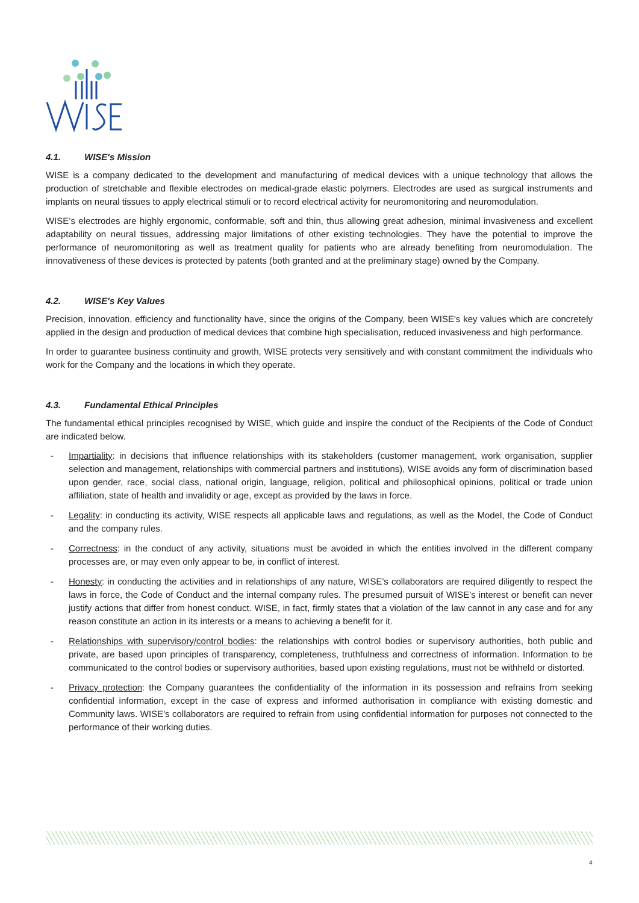4.1. WISE's Mission
WISE is a company dedicated to the development and manufacturing of medical devices with a unique technology that allows the production of stretchable and flexible electrodes on medical-grade elastic polymers. Electrodes are used as surgical instruments and implants on neural tissues to apply electrical stimuli or to record electrical activity for neuromonitoring and neuromodulation.
WISE’s electrodes are highly ergonomic, conformable, soft and thin, thus allowing great adhesion, minimal invasiveness and excellent adaptability on neural tissues, addressing major limitations of other existing technologies. They have the potential to improve the performance of neuromonitoring as well as treatment quality for patients who are already benefiting from neuromodulation. The innovativeness of these devices is protected by patents (both granted and at the preliminary stage) owned by the Company.
4.2. WISE's Key Values
Precision, innovation, efficiency and functionality have, since the origins of the Company, been WISE's key values which are concretely applied in the design and production of medical devices that combine high specialisation, reduced invasiveness and high performance.
In order to guarantee business continuity and growth, WISE protects very sensitively and with constant commitment the individuals who work for the Company and the locations in which they operate.
4.3. Fundamental Ethical Principles
The fundamental ethical principles recognised by WISE, which guide and inspire the conduct of the Recipients of the Code of Conduct are indicated below.
- Impartiality: in decisions that influence relationships with its stakeholders (customer management, work organisation, supplier selection and management, relationships with commercial partners and institutions), WISE avoids any form of discrimination based upon gender, race, social class, national origin, language, religion, political and philosophical opinions, political or trade union affiliation, state of health and invalidity or age, except as provided by the laws in force.
- Legality: in conducting its activity, WISE respects all applicable laws and regulations, as well as the Model, the Code of Conduct and the company rules.
- Correctness: in the conduct of any activity, situations must be avoided in which the entities involved in the different company processes are, or may even only appear to be, in conflict of interest.
- Honesty: in conducting the activities and in relationships of any nature, WISE's collaborators are required diligently to respect the laws in force, the Code of Conduct and the internal company rules. The presumed pursuit of WISE's interest or benefit can never justify actions that differ from honest conduct. WISE, in fact, firmly states that a violation of the law cannot in any case and for any reason constitute an action in its interests or a means to achieving a benefit for it.
- Relationships with supervisory/control bodies: the relationships with control bodies or supervisory authorities, both public and private, are based upon principles of transparency, completeness, truthfulness and correctness of information. Information to be communicated to the control bodies or supervisory authorities, based upon existing regulations, must not be withheld or distorted.
- Privacy protection: the Company guarantees the confidentiality of the information in its possession and refrains from seeking confidential information, except in the case of express and informed authorisation in compliance with existing domestic and Community laws. WISE's collaborators are required to refrain from using confidential information for purposes not connected to the performance of their working duties.
4